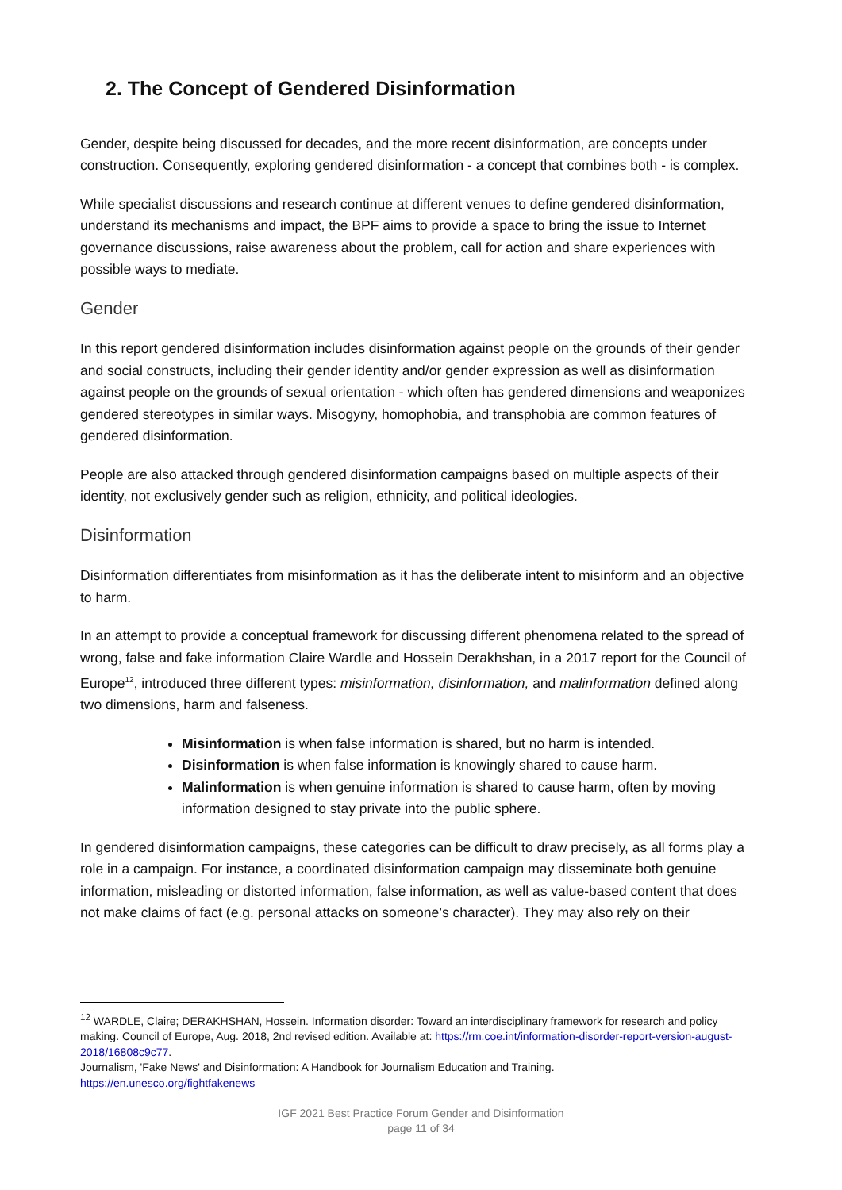2. The Concept of Gendered Disinformation
Gender, despite being discussed for decades, and the more recent disinformation, are concepts under construction. Consequently, exploring gendered disinformation - a concept that combines both - is complex.
While specialist discussions and research continue at different venues to define gendered disinformation, understand its mechanisms and impact, the BPF aims to provide a space to bring the issue to Internet governance discussions, raise awareness about the problem, call for action and share experiences with possible ways to mediate.
Gender
In this report gendered disinformation includes disinformation against people on the grounds of their gender and social constructs, including their gender identity and/or gender expression as well as disinformation against people on the grounds of sexual orientation - which often has gendered dimensions and weaponizes gendered stereotypes in similar ways. Misogyny, homophobia, and transphobia are common features of gendered disinformation.
People are also attacked through gendered disinformation campaigns based on multiple aspects of their identity, not exclusively gender such as religion, ethnicity, and political ideologies.
Disinformation
Disinformation differentiates from misinformation as it has the deliberate intent to misinform and an objective to harm.
In an attempt to provide a conceptual framework for discussing different phenomena related to the spread of wrong, false and fake information Claire Wardle and Hossein Derakhshan, in a 2017 report for the Council of Europe<sup>12</sup>, introduced three different types: misinformation, disinformation, and malinformation defined along two dimensions, harm and falseness.
Misinformation is when false information is shared, but no harm is intended.
Disinformation is when false information is knowingly shared to cause harm.
Malinformation is when genuine information is shared to cause harm, often by moving information designed to stay private into the public sphere.
In gendered disinformation campaigns, these categories can be difficult to draw precisely, as all forms play a role in a campaign. For instance, a coordinated disinformation campaign may disseminate both genuine information, misleading or distorted information, false information, as well as value-based content that does not make claims of fact (e.g. personal attacks on someone’s character). They may also rely on their
<sup>12</sup> WARDLE, Claire; DERAKHSHAN, Hossein. Information disorder: Toward an interdisciplinary framework for research and policy making. Council of Europe, Aug. 2018, 2nd revised edition. Available at: https://rm.coe.int/information-disorder-report-version-august-2018/16808c9c77.
Journalism, 'Fake News' and Disinformation: A Handbook for Journalism Education and Training.
https://en.unesco.org/fightfakenews
IGF 2021 Best Practice Forum Gender and Disinformation
page 11 of 34